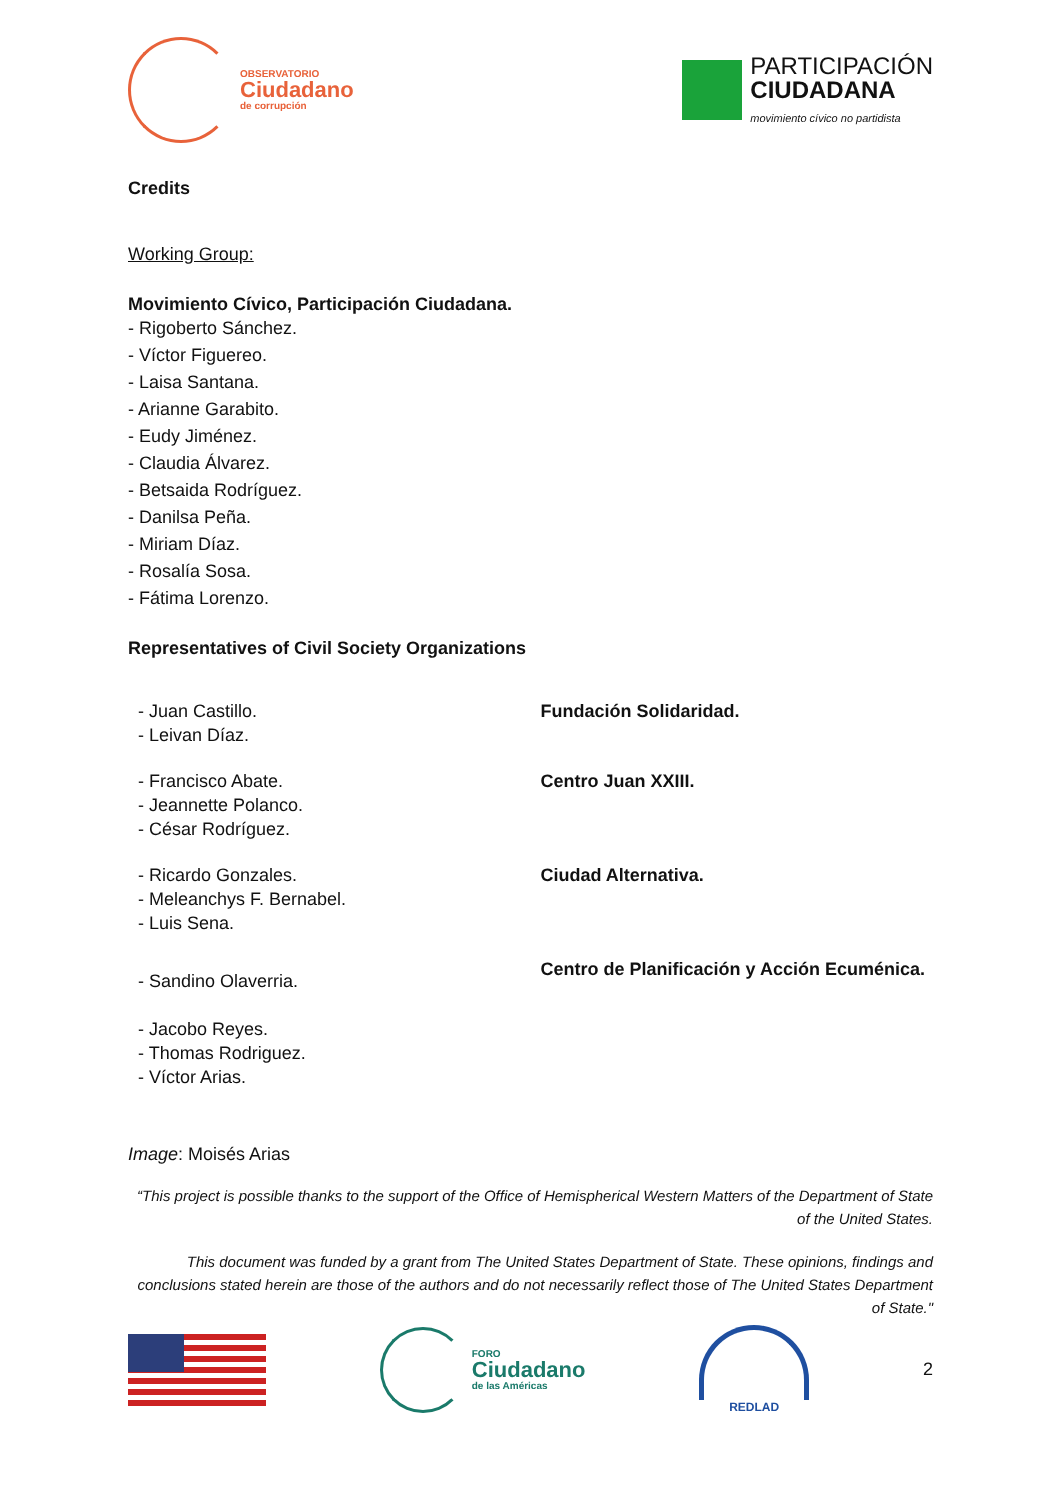OBSERVATORIO
Ciudadano
de corrupción
PARTICIPACIÓN
CIUDADANA
movimiento cívico no partidista
Credits
Working Group:
Movimiento Cívico, Participación Ciudadana.
- Rigoberto Sánchez.
- Víctor Figuereo.
- Laisa Santana.
- Arianne Garabito.
- Eudy Jiménez.
- Claudia Álvarez.
- Betsaida Rodríguez.
- Danilsa Peña.
- Miriam Díaz.
- Rosalía Sosa.
- Fátima Lorenzo.
Representatives of Civil Society Organizations
| - Juan Castillo. - Leivan Díaz. | Fundación Solidaridad. |
| - Francisco Abate. - Jeannette Polanco. - César Rodríguez. | Centro Juan XXIII. |
| - Ricardo Gonzales. - Meleanchys F. Bernabel. - Luis Sena. | Ciudad Alternativa. |
| - Sandino Olaverria. - Jacobo Reyes. - Thomas Rodriguez. - Víctor Arias. | Centro de Planificación y Acción Ecuménica. |
Image: Moisés Arias
“This project is possible thanks to the support of the Office of Hemispherical Western Matters of the Department of State of the United States.
This document was funded by a grant from The United States Department of State. These opinions, findings and conclusions stated herein are those of the authors and do not necessarily reflect those of The United States Department of State."
FORO
Ciudadano
de las Américas
REDLAD
2